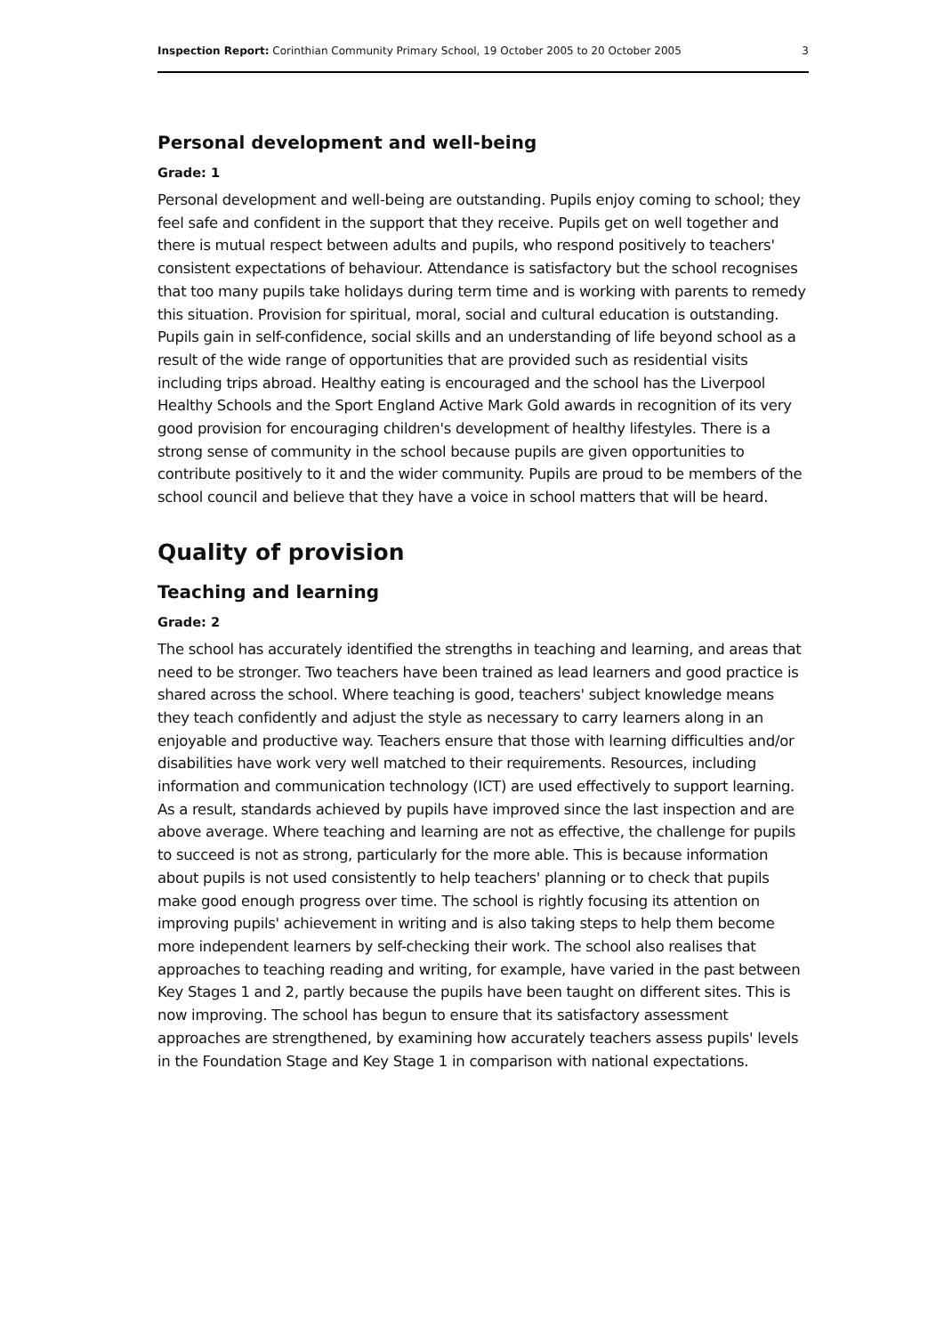Inspection Report: Corinthian Community Primary School, 19 October 2005 to 20 October 2005 3
Personal development and well-being
Grade: 1
Personal development and well-being are outstanding. Pupils enjoy coming to school; they feel safe and confident in the support that they receive. Pupils get on well together and there is mutual respect between adults and pupils, who respond positively to teachers' consistent expectations of behaviour. Attendance is satisfactory but the school recognises that too many pupils take holidays during term time and is working with parents to remedy this situation. Provision for spiritual, moral, social and cultural education is outstanding. Pupils gain in self-confidence, social skills and an understanding of life beyond school as a result of the wide range of opportunities that are provided such as residential visits including trips abroad. Healthy eating is encouraged and the school has the Liverpool Healthy Schools and the Sport England Active Mark Gold awards in recognition of its very good provision for encouraging children's development of healthy lifestyles. There is a strong sense of community in the school because pupils are given opportunities to contribute positively to it and the wider community. Pupils are proud to be members of the school council and believe that they have a voice in school matters that will be heard.
Quality of provision
Teaching and learning
Grade: 2
The school has accurately identified the strengths in teaching and learning, and areas that need to be stronger. Two teachers have been trained as lead learners and good practice is shared across the school. Where teaching is good, teachers' subject knowledge means they teach confidently and adjust the style as necessary to carry learners along in an enjoyable and productive way. Teachers ensure that those with learning difficulties and/or disabilities have work very well matched to their requirements. Resources, including information and communication technology (ICT) are used effectively to support learning. As a result, standards achieved by pupils have improved since the last inspection and are above average. Where teaching and learning are not as effective, the challenge for pupils to succeed is not as strong, particularly for the more able. This is because information about pupils is not used consistently to help teachers' planning or to check that pupils make good enough progress over time. The school is rightly focusing its attention on improving pupils' achievement in writing and is also taking steps to help them become more independent learners by self-checking their work. The school also realises that approaches to teaching reading and writing, for example, have varied in the past between Key Stages 1 and 2, partly because the pupils have been taught on different sites. This is now improving. The school has begun to ensure that its satisfactory assessment approaches are strengthened, by examining how accurately teachers assess pupils' levels in the Foundation Stage and Key Stage 1 in comparison with national expectations.